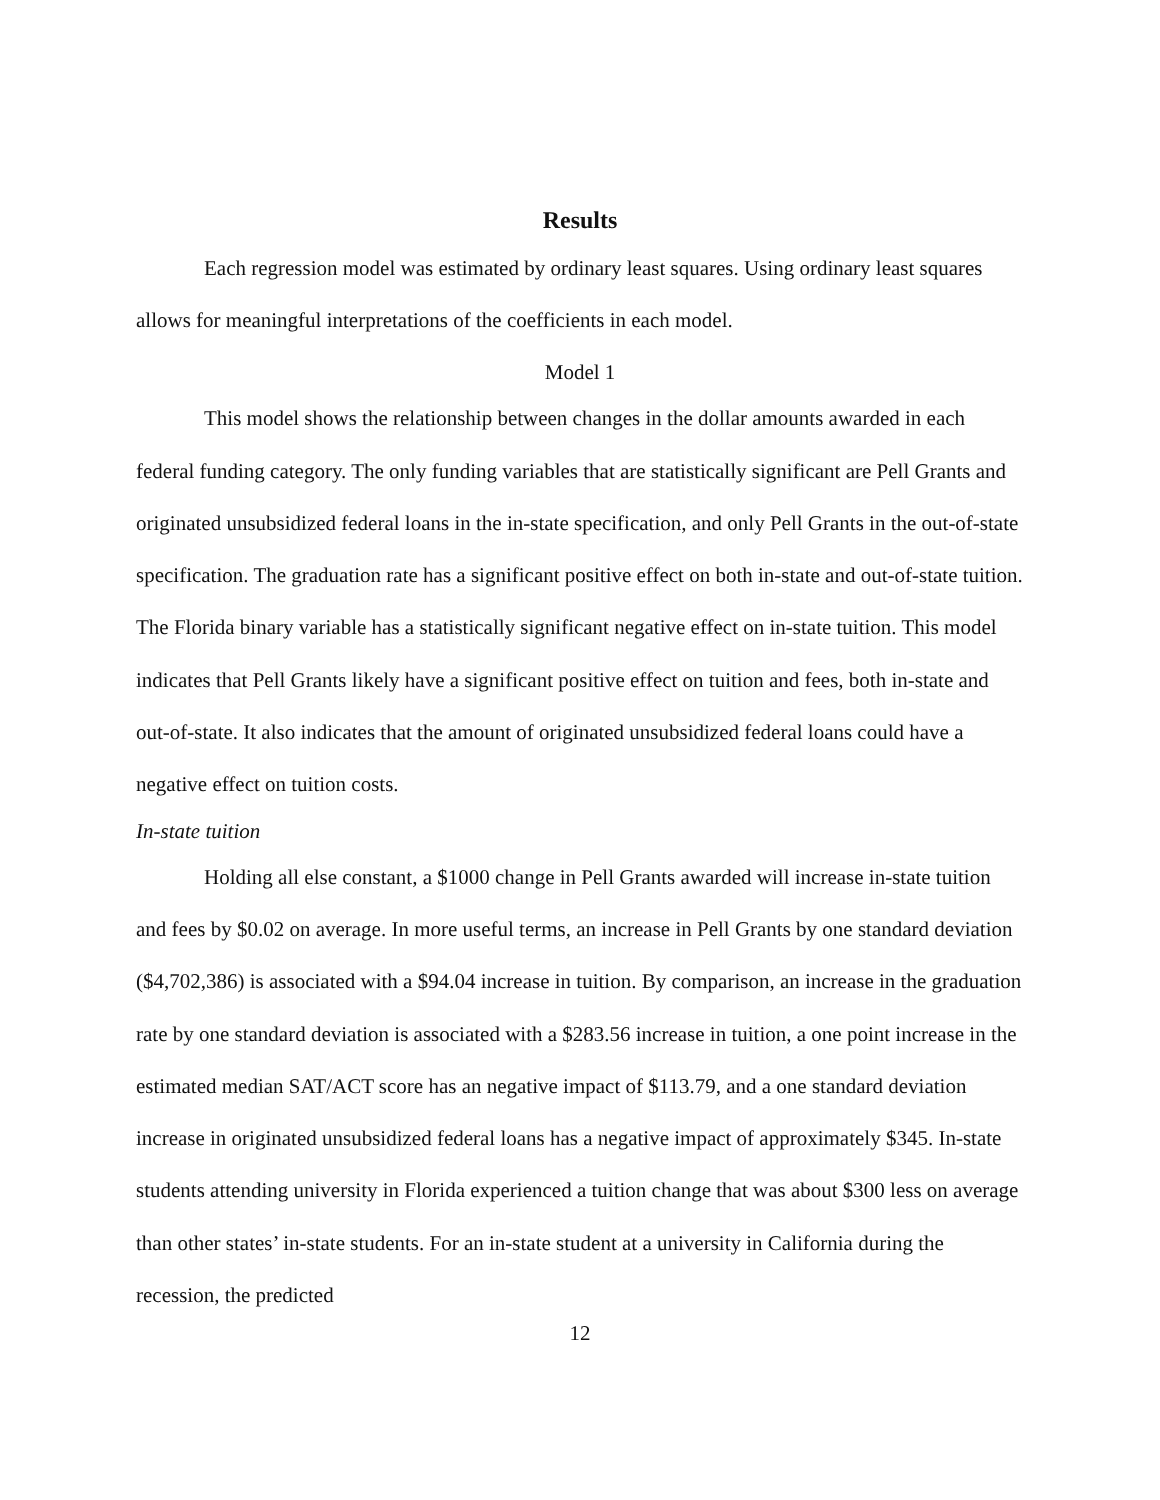Results
Each regression model was estimated by ordinary least squares. Using ordinary least squares allows for meaningful interpretations of the coefficients in each model.
Model 1
This model shows the relationship between changes in the dollar amounts awarded in each federal funding category. The only funding variables that are statistically significant are Pell Grants and originated unsubsidized federal loans in the in-state specification, and only Pell Grants in the out-of-state specification. The graduation rate has a significant positive effect on both in-state and out-of-state tuition. The Florida binary variable has a statistically significant negative effect on in-state tuition. This model indicates that Pell Grants likely have a significant positive effect on tuition and fees, both in-state and out-of-state. It also indicates that the amount of originated unsubsidized federal loans could have a negative effect on tuition costs.
In-state tuition
Holding all else constant, a $1000 change in Pell Grants awarded will increase in-state tuition and fees by $0.02 on average. In more useful terms, an increase in Pell Grants by one standard deviation ($4,702,386) is associated with a $94.04 increase in tuition. By comparison, an increase in the graduation rate by one standard deviation is associated with a $283.56 increase in tuition, a one point increase in the estimated median SAT/ACT score has an negative impact of $113.79, and a one standard deviation increase in originated unsubsidized federal loans has a negative impact of approximately $345. In-state students attending university in Florida experienced a tuition change that was about $300 less on average than other states’ in-state students. For an in-state student at a university in California during the recession, the predicted
12